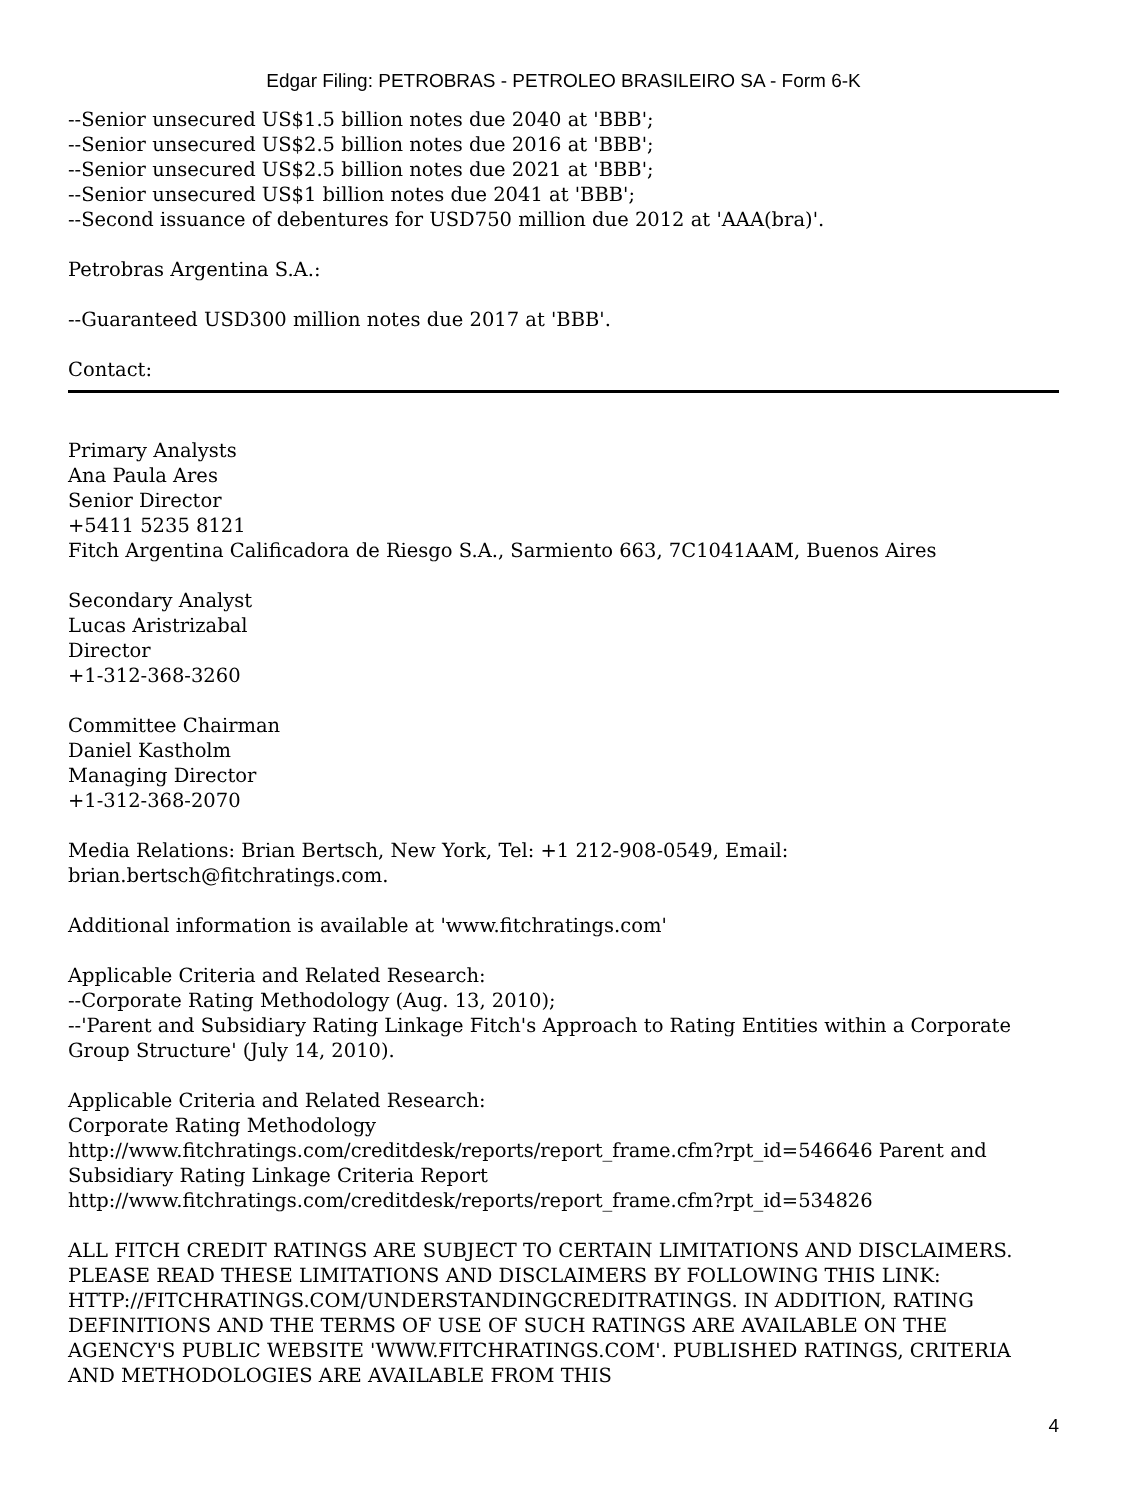Edgar Filing: PETROBRAS - PETROLEO BRASILEIRO SA - Form 6-K
--Senior unsecured US$1.5 billion notes due 2040 at 'BBB';
--Senior unsecured US$2.5 billion notes due 2016 at 'BBB';
--Senior unsecured US$2.5 billion notes due 2021 at 'BBB';
--Senior unsecured US$1 billion notes due 2041 at 'BBB';
--Second issuance of debentures for USD750 million due 2012 at 'AAA(bra)'.
Petrobras Argentina S.A.:
--Guaranteed USD300 million notes due 2017 at 'BBB'.
Contact:
Primary Analysts
Ana Paula Ares
Senior Director
+5411 5235 8121
Fitch Argentina Calificadora de Riesgo S.A., Sarmiento 663, 7C1041AAM, Buenos Aires
Secondary Analyst
Lucas Aristrizabal
Director
+1-312-368-3260
Committee Chairman
Daniel Kastholm
Managing Director
+1-312-368-2070
Media Relations: Brian Bertsch, New York, Tel: +1 212-908-0549, Email:
brian.bertsch@fitchratings.com.
Additional information is available at 'www.fitchratings.com'
Applicable Criteria and Related Research:
--Corporate Rating Methodology (Aug. 13, 2010);
--'Parent and Subsidiary Rating Linkage Fitch's Approach to Rating Entities within a Corporate Group Structure' (July 14, 2010).
Applicable Criteria and Related Research:
Corporate Rating Methodology
http://www.fitchratings.com/creditdesk/reports/report_frame.cfm?rpt_id=546646 Parent and Subsidiary Rating Linkage Criteria Report
http://www.fitchratings.com/creditdesk/reports/report_frame.cfm?rpt_id=534826
ALL FITCH CREDIT RATINGS ARE SUBJECT TO CERTAIN LIMITATIONS AND DISCLAIMERS. PLEASE READ THESE LIMITATIONS AND DISCLAIMERS BY FOLLOWING THIS LINK: HTTP://FITCHRATINGS.COM/UNDERSTANDINGCREDITRATINGS. IN ADDITION, RATING DEFINITIONS AND THE TERMS OF USE OF SUCH RATINGS ARE AVAILABLE ON THE AGENCY'S PUBLIC WEBSITE 'WWW.FITCHRATINGS.COM'. PUBLISHED RATINGS, CRITERIA AND METHODOLOGIES ARE AVAILABLE FROM THIS
4